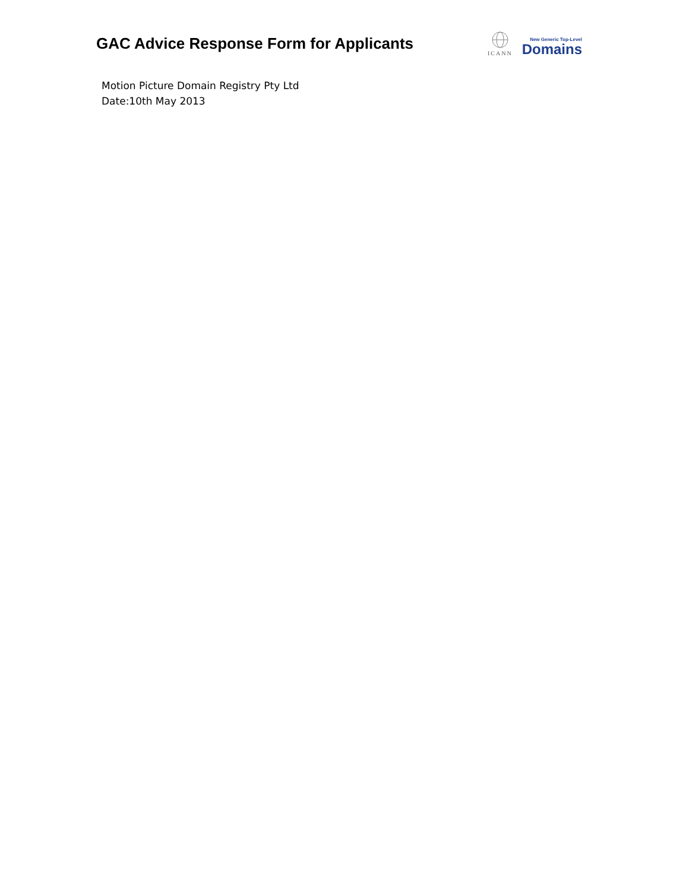GAC Advice Response Form for Applicants
ICANN
New Generic Top-Level
Domains
Motion Picture Domain Registry Pty Ltd
Date:10th May 2013